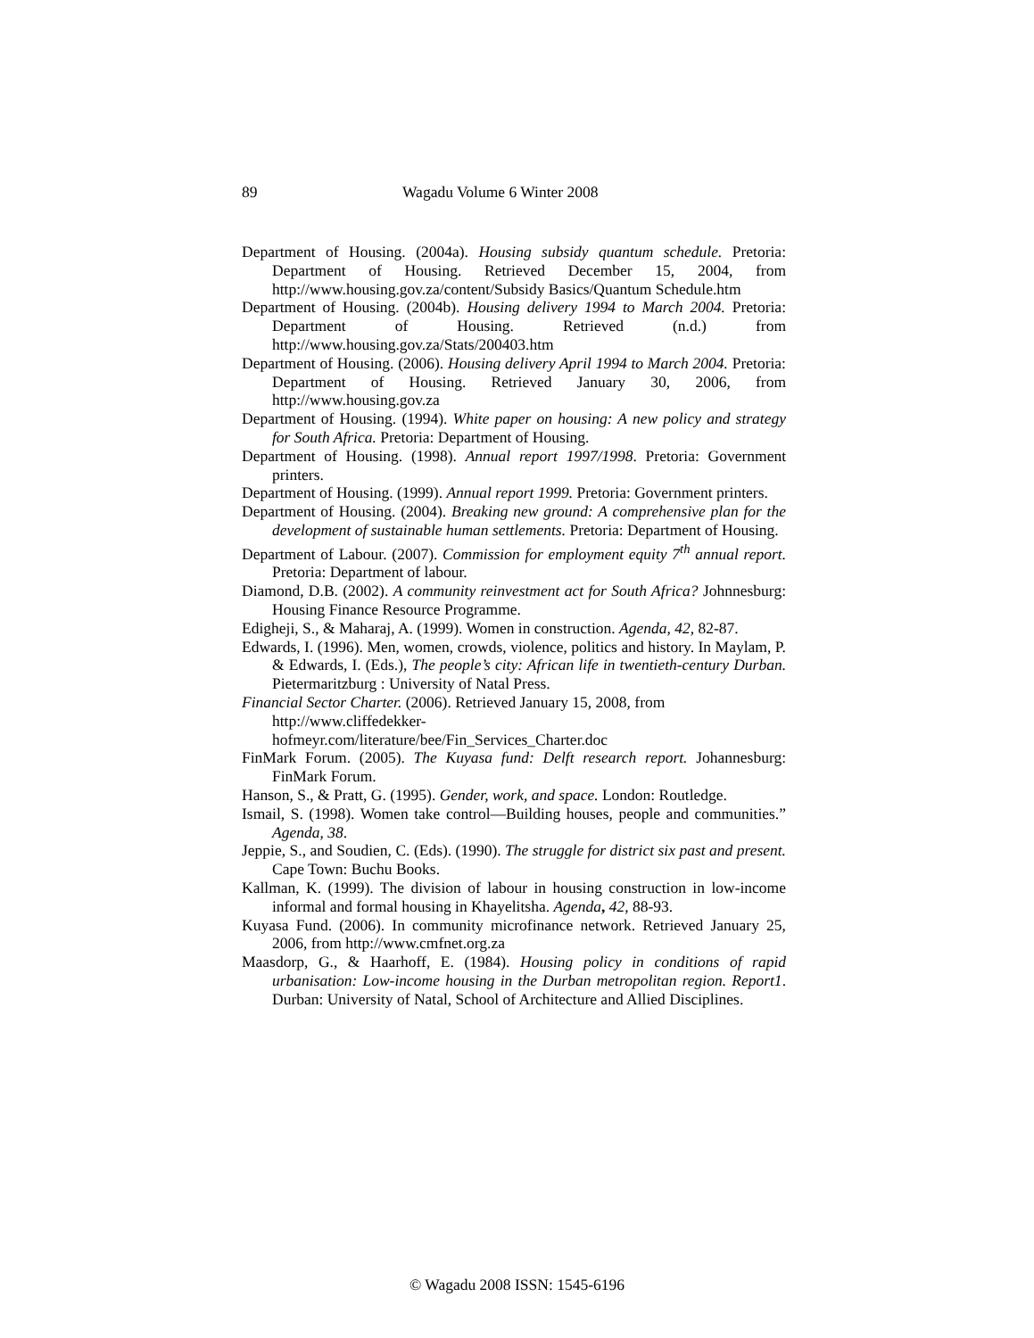89 Wagadu Volume 6 Winter 2008
Department of Housing. (2004a). Housing subsidy quantum schedule. Pretoria: Department of Housing. Retrieved December 15, 2004, from http://www.housing.gov.za/content/Subsidy Basics/Quantum Schedule.htm
Department of Housing. (2004b). Housing delivery 1994 to March 2004. Pretoria: Department of Housing. Retrieved (n.d.) from http://www.housing.gov.za/Stats/200403.htm
Department of Housing. (2006). Housing delivery April 1994 to March 2004. Pretoria: Department of Housing. Retrieved January 30, 2006, from http://www.housing.gov.za
Department of Housing. (1994). White paper on housing: A new policy and strategy for South Africa. Pretoria: Department of Housing.
Department of Housing. (1998). Annual report 1997/1998. Pretoria: Government printers.
Department of Housing. (1999). Annual report 1999. Pretoria: Government printers.
Department of Housing. (2004). Breaking new ground: A comprehensive plan for the development of sustainable human settlements. Pretoria: Department of Housing.
Department of Labour. (2007). Commission for employment equity 7<sup>th</sup> annual report. Pretoria: Department of labour.
Diamond, D.B. (2002). A community reinvestment act for South Africa? Johnnesburg: Housing Finance Resource Programme.
Edigheji, S., & Maharaj, A. (1999). Women in construction. Agenda, 42, 82-87.
Edwards, I. (1996). Men, women, crowds, violence, politics and history. In Maylam, P. & Edwards, I. (Eds.), The people’s city: African life in twentieth-century Durban. Pietermaritzburg : University of Natal Press.
Financial Sector Charter. (2006). Retrieved January 15, 2008, from http://www.cliffedekker-
hofmeyr.com/literature/bee/Fin_Services_Charter.doc
FinMark Forum. (2005). The Kuyasa fund: Delft research report. Johannesburg: FinMark Forum.
Hanson, S., & Pratt, G. (1995). Gender, work, and space. London: Routledge.
Ismail, S. (1998). Women take control—Building houses, people and communities.” Agenda, 38.
Jeppie, S., and Soudien, C. (Eds). (1990). The struggle for district six past and present. Cape Town: Buchu Books.
Kallman, K. (1999). The division of labour in housing construction in low-income informal and formal housing in Khayelitsha. Agenda, 42, 88-93.
Kuyasa Fund. (2006). In community microfinance network. Retrieved January 25, 2006, from http://www.cmfnet.org.za
Maasdorp, G., & Haarhoff, E. (1984). Housing policy in conditions of rapid urbanisation: Low-income housing in the Durban metropolitan region. Report1. Durban: University of Natal, School of Architecture and Allied Disciplines.
© Wagadu 2008 ISSN: 1545-6196